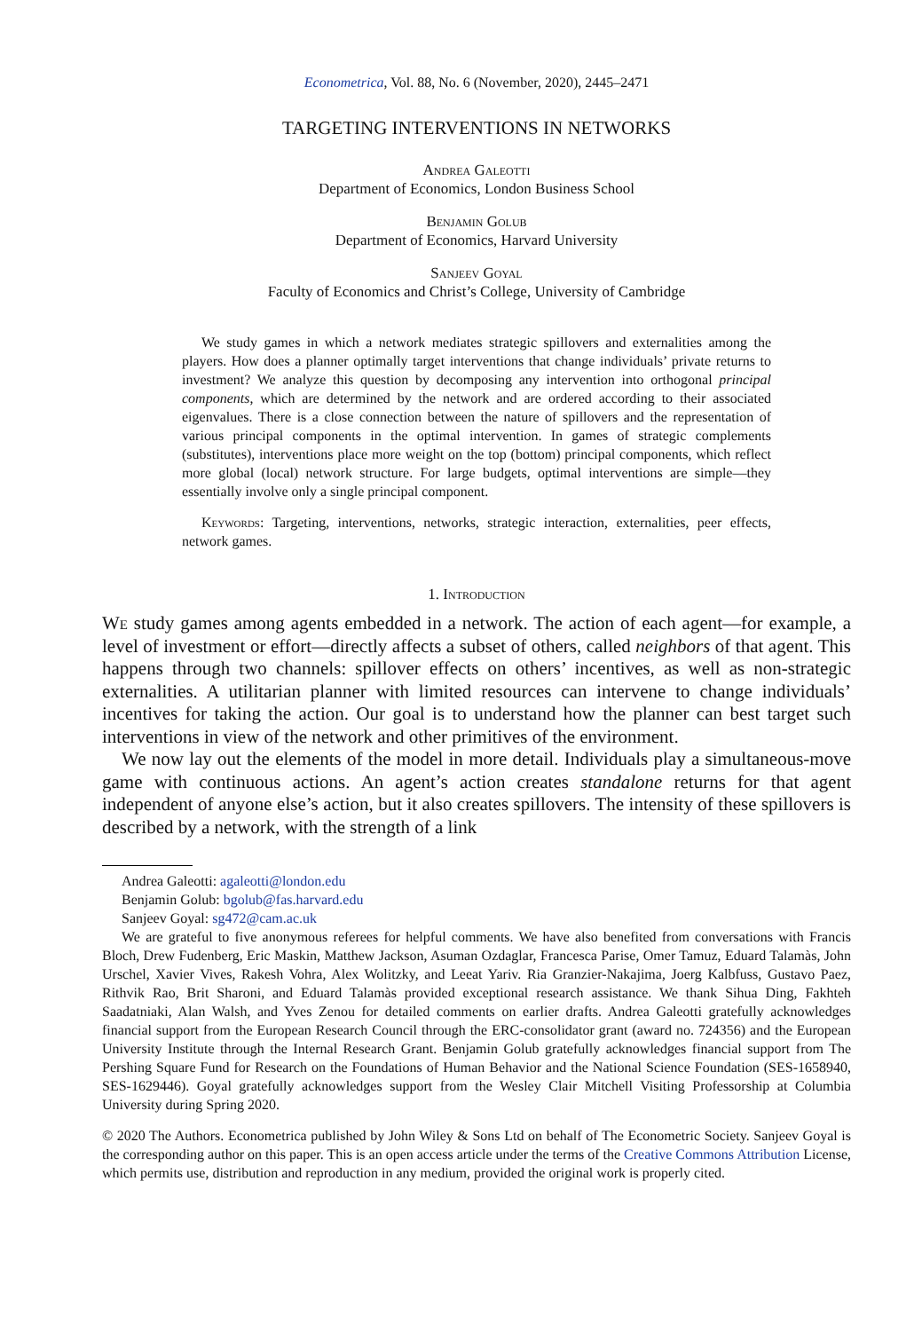Econometrica, Vol. 88, No. 6 (November, 2020), 2445–2471
TARGETING INTERVENTIONS IN NETWORKS
Andrea Galeotti
Department of Economics, London Business School
Benjamin Golub
Department of Economics, Harvard University
Sanjeev Goyal
Faculty of Economics and Christ’s College, University of Cambridge
We study games in which a network mediates strategic spillovers and externalities among the players. How does a planner optimally target interventions that change individuals’ private returns to investment? We analyze this question by decomposing any intervention into orthogonal principal components, which are determined by the network and are ordered according to their associated eigenvalues. There is a close connection between the nature of spillovers and the representation of various principal components in the optimal intervention. In games of strategic complements (substitutes), interventions place more weight on the top (bottom) principal components, which reflect more global (local) network structure. For large budgets, optimal interventions are simple—they essentially involve only a single principal component.
Keywords: Targeting, interventions, networks, strategic interaction, externalities, peer effects, network games.
1. Introduction
We study games among agents embedded in a network. The action of each agent—for example, a level of investment or effort—directly affects a subset of others, called neighbors of that agent. This happens through two channels: spillover effects on others’ incentives, as well as non-strategic externalities. A utilitarian planner with limited resources can intervene to change individuals’ incentives for taking the action. Our goal is to understand how the planner can best target such interventions in view of the network and other primitives of the environment.
We now lay out the elements of the model in more detail. Individuals play a simultaneous-move game with continuous actions. An agent’s action creates standalone returns for that agent independent of anyone else’s action, but it also creates spillovers. The intensity of these spillovers is described by a network, with the strength of a link
Andrea Galeotti: agaleotti@london.edu
Benjamin Golub: bgolub@fas.harvard.edu
Sanjeev Goyal: sg472@cam.ac.uk
We are grateful to five anonymous referees for helpful comments. We have also benefited from conversations with Francis Bloch, Drew Fudenberg, Eric Maskin, Matthew Jackson, Asuman Ozdaglar, Francesca Parise, Omer Tamuz, Eduard Talamàs, John Urschel, Xavier Vives, Rakesh Vohra, Alex Wolitzky, and Leeat Yariv. Ria Granzier-Nakajima, Joerg Kalbfuss, Gustavo Paez, Rithvik Rao, Brit Sharoni, and Eduard Talamàs provided exceptional research assistance. We thank Sihua Ding, Fakhteh Saadatniaki, Alan Walsh, and Yves Zenou for detailed comments on earlier drafts. Andrea Galeotti gratefully acknowledges financial support from the European Research Council through the ERC-consolidator grant (award no. 724356) and the European University Institute through the Internal Research Grant. Benjamin Golub gratefully acknowledges financial support from The Pershing Square Fund for Research on the Foundations of Human Behavior and the National Science Foundation (SES-1658940, SES-1629446). Goyal gratefully acknowledges support from the Wesley Clair Mitchell Visiting Professorship at Columbia University during Spring 2020.
© 2020 The Authors. Econometrica published by John Wiley & Sons Ltd on behalf of The Econometric Society. Sanjeev Goyal is the corresponding author on this paper. This is an open access article under the terms of the Creative Commons Attribution License, which permits use, distribution and reproduction in any medium, provided the original work is properly cited.